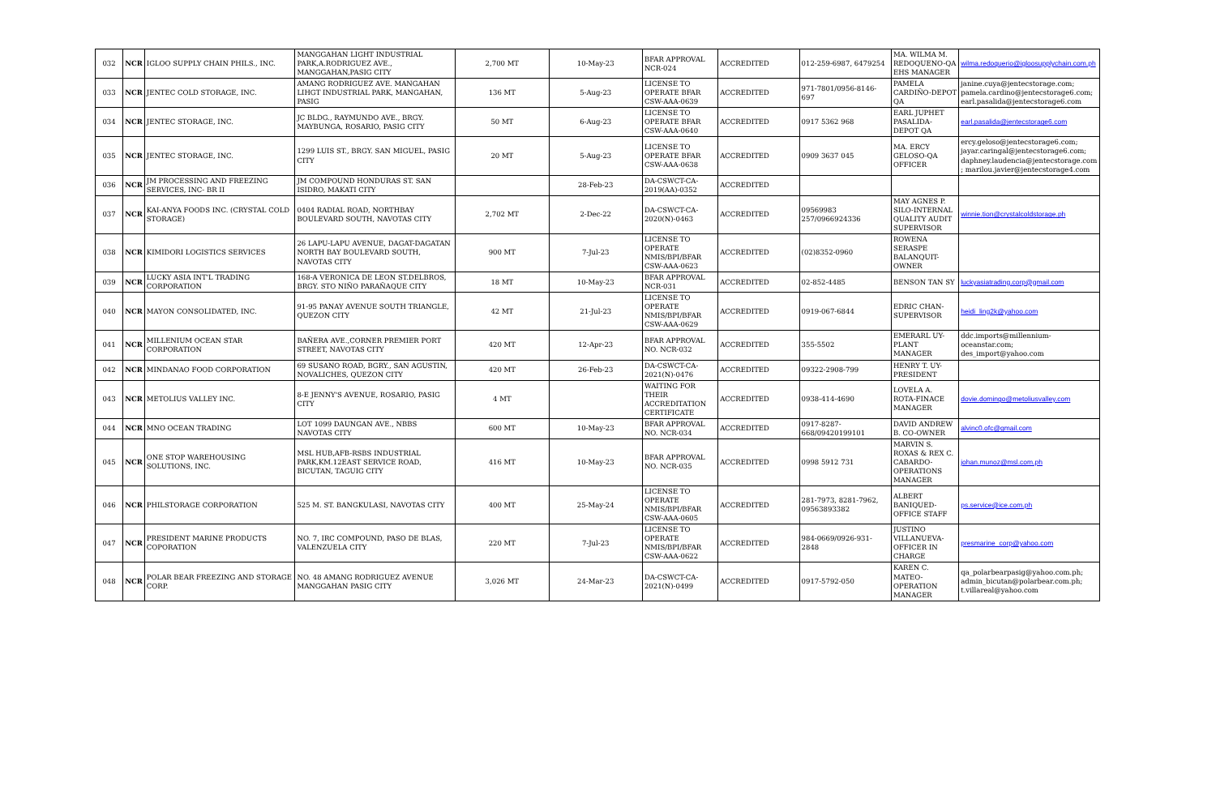| 032 | NCR | IGLOO SUPPLY CHAIN PHILS., INC. | MANGGAHAN LIGHT INDUSTRIAL PARK,A.RODRIGUEZ AVE., MANGGAHAN,PASIG CITY | 2,700 MT | 10-May-23 | BFAR APPROVAL NCR-024 | ACCREDITED | 012-259-6987, 6479254 | MA. WILMA M. REDOQUENO-QA EHS MANAGER | wilma.redoquerio@igloosupplychain.com.ph |
| 033 | NCR | JENTEC COLD STORAGE, INC. | AMANG RODRIGUEZ AVE. MANGAHAN LIHGT INDUSTRIAL PARK, MANGAHAN, PASIG | 136 MT | 5-Aug-23 | LICENSE TO OPERATE BFAR CSW-AAA-0639 | ACCREDITED | 971-7801/0956-8146-697 | PAMELA CARDIÑO-DEPOT QA | janine.cuya@jentecstorage.com; pamela.cardino@jentecstorage6.com; earl.pasalida@jentecstorage6.com |
| 034 | NCR | JENTEC STORAGE, INC. | JC BLDG., RAYMUNDO AVE., BRGY. MAYBUNGA, ROSARIO, PASIG CITY | 50 MT | 6-Aug-23 | LICENSE TO OPERATE BFAR CSW-AAA-0640 | ACCREDITED | 0917 5362 968 | EARL JUPHET PASALIDA-DEPOT QA | earl.pasalida@jentecstorage6.com |
| 035 | NCR | JENTEC STORAGE, INC. | 1299 LUIS ST., BRGY. SAN MIGUEL, PASIG CITY | 20 MT | 5-Aug-23 | LICENSE TO OPERATE BFAR CSW-AAA-0638 | ACCREDITED | 0909 3637 045 | MA. ERCY GELOSO-QA OFFICER | ercy.geloso@jentecstorage6.com; jayar.caringal@jentecstorage6.com; daphney.laudencia@jentecstorage.com ; marilou.javier@jentecstorage4.com |
| 036 | NCR | JM PROCESSING AND FREEZING SERVICES, INC- BR II | JM COMPOUND HONDURAS ST. SAN ISIDRO, MAKATI CITY | | 28-Feb-23 | DA-CSWCT-CA-2019(AA)-0352 | ACCREDITED | | | |
| 037 | NCR | KAI-ANYA FOODS INC. (CRYSTAL COLD STORAGE) | 0404 RADIAL ROAD, NORTHBAY BOULEVARD SOUTH, NAVOTAS CITY | 2,702 MT | 2-Dec-22 | DA-CSWCT-CA-2020(N)-0463 | ACCREDITED | 09569983 257/0966924336 | MAY AGNES P. SILO-INTERNAL QUALITY AUDIT SUPERVISOR | winnie.tion@crystalcoldstorage.ph |
| 038 | NCR | KIMIDORI LOGISTICS SERVICES | 26 LAPU-LAPU AVENUE, DAGAT-DAGATAN NORTH BAY BOULEVARD SOUTH, NAVOTAS CITY | 900 MT | 7-Jul-23 | LICENSE TO OPERATE NMIS/BPI/BFAR CSW-AAA-0623 | ACCREDITED | (02)8352-0960 | ROWENA SERASPE BALANQUIT-OWNER | |
| 039 | NCR | LUCKY ASIA INT'L TRADING CORPORATION | 168-A VERONICA DE LEON ST.DELBROS, BRGY. STO NIÑO PARAÑAQUE CITY | 18 MT | 10-May-23 | BFAR APPROVAL NCR-031 | ACCREDITED | 02-852-4485 | BENSON TAN SY | luckyasiatrading.corp@gmail.com |
| 040 | NCR | MAYON CONSOLIDATED, INC. | 91-95 PANAY AVENUE SOUTH TRIANGLE, QUEZON CITY | 42 MT | 21-Jul-23 | LICENSE TO OPERATE NMIS/BPI/BFAR CSW-AAA-0629 | ACCREDITED | 0919-067-6844 | EDRIC CHAN-SUPERVISOR | heidi_ling2k@yahoo.com |
| 041 | NCR | MILLENIUM OCEAN STAR CORPORATION | BAÑERA AVE.,CORNER PREMIER PORT STREET, NAVOTAS CITY | 420 MT | 12-Apr-23 | BFAR APPROVAL NO. NCR-032 | ACCREDITED | 355-5502 | EMERARL UY-PLANT MANAGER | ddc.imports@millennium-oceanstar.com; des_import@yahoo.com |
| 042 | NCR | MINDANAO FOOD CORPORATION | 69 SUSANO ROAD, BGRY., SAN AGUSTIN, NOVALICHES, QUEZON CITY | 420 MT | 26-Feb-23 | DA-CSWCT-CA-2021(N)-0476 | ACCREDITED | 09322-2908-799 | HENRY T. UY-PRESIDENT | |
| 043 | NCR | METOLIUS VALLEY INC. | 8-E JENNY'S AVENUE, ROSARIO, PASIG CITY | 4 MT | | WAITING FOR THEIR ACCREDITATION CERTIFICATE | ACCREDITED | 0938-414-4690 | LOVELA A. ROTA-FINACE MANAGER | dovie.domingo@metoliusvalley.com |
| 044 | NCR | MNO OCEAN TRADING | LOT 1099 DAUNGAN AVE., NBBS NAVOTAS CITY | 600 MT | 10-May-23 | BFAR APPROVAL NO. NCR-034 | ACCREDITED | 0917-8287-668/09420199101 | DAVID ANDREW B. CO-OWNER | alvinc0.ofc@gmail.com |
| 045 | NCR | ONE STOP WAREHOUSING SOLUTIONS, INC. | MSL HUB,AFB-RSBS INDUSTRIAL PARK,KM.12EAST SERVICE ROAD, BICUTAN, TAGUIG CITY | 416 MT | 10-May-23 | BFAR APPROVAL NO. NCR-035 | ACCREDITED | 0998 5912 731 | MARVIN S. ROXAS & REX C. CABARDO-OPERATIONS MANAGER | johan.munoz@msl.com.ph |
| 046 | NCR | PHILSTORAGE CORPORATION | 525 M. ST. BANGKULASI, NAVOTAS CITY | 400 MT | 25-May-24 | LICENSE TO OPERATE NMIS/BPI/BFAR CSW-AAA-0605 | ACCREDITED | 281-7973, 8281-7962, 09563893382 | ALBERT BANIQUED-OFFICE STAFF | ps.service@ice.com.ph |
| 047 | NCR | PRESIDENT MARINE PRODUCTS COPORATION | NO. 7, IRC COMPOUND, PASO DE BLAS, VALENZUELA CITY | 220 MT | 7-Jul-23 | LICENSE TO OPERATE NMIS/BPI/BFAR CSW-AAA-0622 | ACCREDITED | 984-0669/0926-931-2848 | JUSTINO VILLANUEVA-OFFICER IN CHARGE | presmarine_corp@yahoo.com |
| 048 | NCR | POLAR BEAR FREEZING AND STORAGE CORP. | NO. 48 AMANG RODRIGUEZ AVENUE MANGGAHAN PASIG CITY | 3,026 MT | 24-Mar-23 | DA-CSWCT-CA-2021(N)-0499 | ACCREDITED | 0917-5792-050 | KAREN C. MATEO-OPERATION MANAGER | qa_polarbearpasig@yahoo.com.ph; admin_bicutan@polarbear.com.ph; t.villareal@yahoo.com |